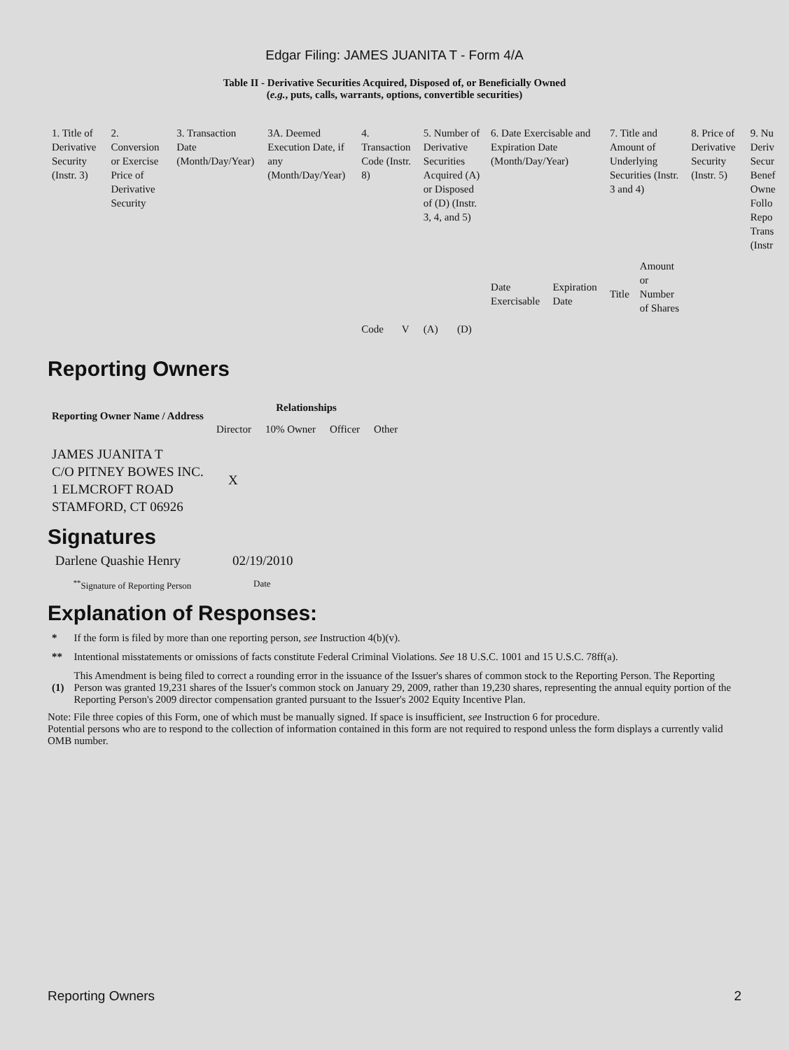Edgar Filing: JAMES JUANITA T - Form 4/A
Table II - Derivative Securities Acquired, Disposed of, or Beneficially Owned
(e.g., puts, calls, warrants, options, convertible securities)
| 1. Title of Derivative Security (Instr. 3) | 2. Conversion or Exercise Price of Derivative Security | 3. Transaction Date (Month/Day/Year) | 3A. Deemed Execution Date, if any (Month/Day/Year) | 4. Transaction Code (Instr. 8) | | 5. Number of Derivative Securities Acquired (A) or Disposed of (D) (Instr. 3, 4, and 5) | | 6. Date Exercisable and Expiration Date (Month/Day/Year) | | 7. Title and Amount of Underlying Securities (Instr. 3 and 4) | | 8. Price of Derivative Security (Instr. 5) | 9. Nu Deriv Secur Benef Owne Follo Repo Trans (Instr |
| | | | | Code | V | (A) | (D) | Date Exercisable | Expiration Date | Title | Amount or Number of Shares | | |
Reporting Owners
| Reporting Owner Name / Address | Relationships | | | |
| --- | --- | --- | --- | --- |
| | Director | 10% Owner | Officer | Other |
| JAMES JUANITA T C/O PITNEY BOWES INC. 1 ELMCROFT ROAD STAMFORD, CT 06926 | X | | | |
Signatures
| Darlene Quashie Henry | 02/19/2010 |
| <sup>**</sup> Signature of Reporting Person | Date |
Explanation of Responses:
| * | If the form is filed by more than one reporting person, see Instruction 4(b)(v). |
| ** | Intentional misstatements or omissions of facts constitute Federal Criminal Violations. See 18 U.S.C. 1001 and 15 U.S.C. 78ff(a). |
| (1) | This Amendment is being filed to correct a rounding error in the issuance of the Issuer's shares of common stock to the Reporting Person. The Reporting Person was granted 19,231 shares of the Issuer's common stock on January 29, 2009, rather than 19,230 shares, representing the annual equity portion of the Reporting Person's 2009 director compensation granted pursuant to the Issuer's 2002 Equity Incentive Plan. |
Note: File three copies of this Form, one of which must be manually signed. If space is insufficient, see Instruction 6 for procedure.
Potential persons who are to respond to the collection of information contained in this form are not required to respond unless the form displays a currently valid OMB number.
Reporting Owners 2